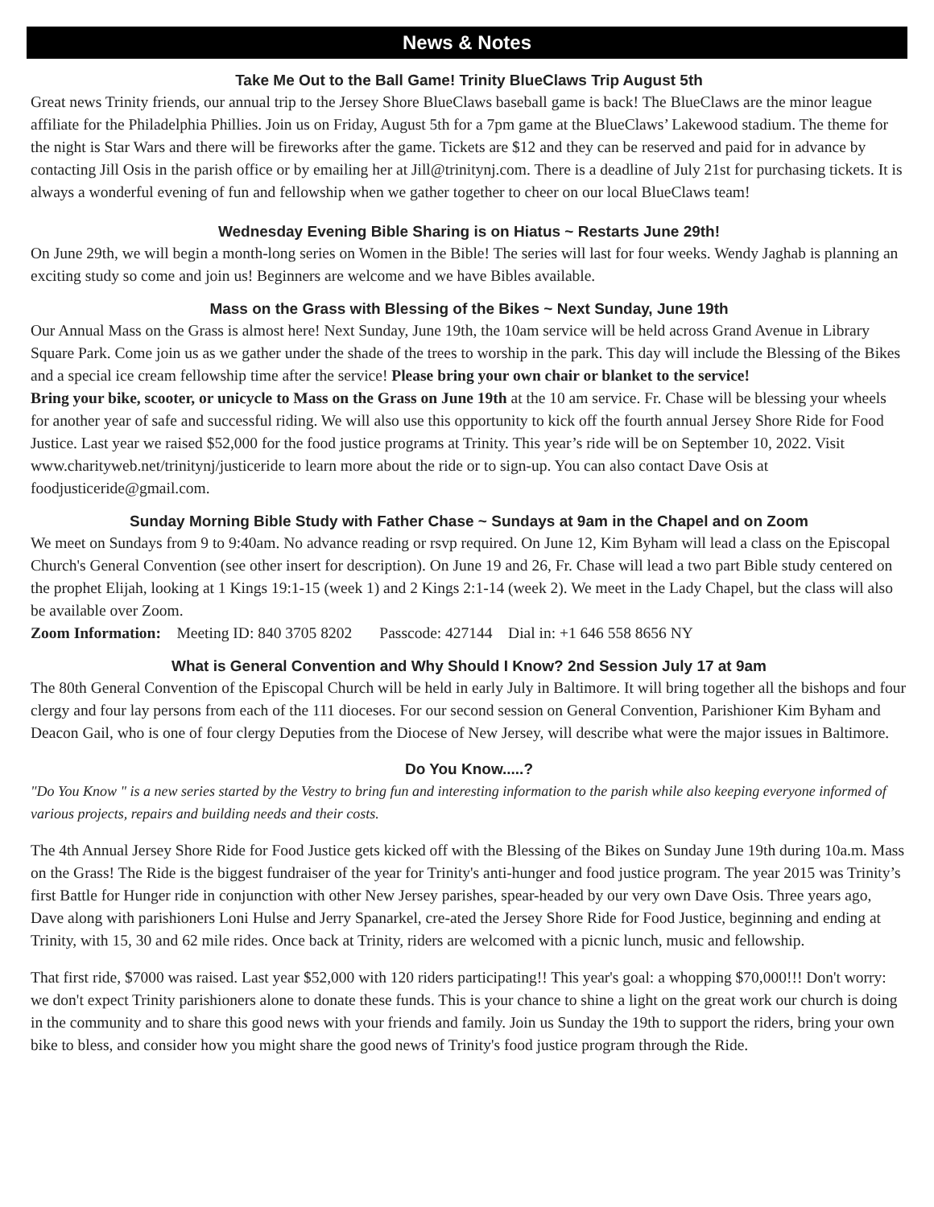News & Notes
Take Me Out to the Ball Game! Trinity BlueClaws Trip August 5th
Great news Trinity friends, our annual trip to the Jersey Shore BlueClaws baseball game is back! The BlueClaws are the minor league affiliate for the Philadelphia Phillies. Join us on Friday, August 5th for a 7pm game at the BlueClaws’ Lakewood stadium. The theme for the night is Star Wars and there will be fireworks after the game. Tickets are $12 and they can be reserved and paid for in advance by contacting Jill Osis in the parish office or by emailing her at Jill@trinitynj.com. There is a deadline of July 21st for purchasing tickets. It is always a wonderful evening of fun and fellowship when we gather together to cheer on our local BlueClaws team!
Wednesday Evening Bible Sharing is on Hiatus ~ Restarts June 29th!
On June 29th, we will begin a month-long series on Women in the Bible! The series will last for four weeks. Wendy Jaghab is planning an exciting study so come and join us! Beginners are welcome and we have Bibles available.
Mass on the Grass with Blessing of the Bikes ~ Next Sunday, June 19th
Our Annual Mass on the Grass is almost here! Next Sunday, June 19th, the 10am service will be held across Grand Avenue in Library Square Park. Come join us as we gather under the shade of the trees to worship in the park. This day will include the Blessing of the Bikes and a special ice cream fellowship time after the service! Please bring your own chair or blanket to the service!
Bring your bike, scooter, or unicycle to Mass on the Grass on June 19th at the 10 am service. Fr. Chase will be blessing your wheels for another year of safe and successful riding. We will also use this opportunity to kick off the fourth annual Jersey Shore Ride for Food Justice. Last year we raised $52,000 for the food justice programs at Trinity. This year’s ride will be on September 10, 2022. Visit www.charityweb.net/trinitynj/justiceride to learn more about the ride or to sign-up. You can also contact Dave Osis at foodjusticeride@gmail.com.
Sunday Morning Bible Study with Father Chase ~ Sundays at 9am in the Chapel and on Zoom
We meet on Sundays from 9 to 9:40am. No advance reading or rsvp required. On June 12, Kim Byham will lead a class on the Episcopal Church's General Convention (see other insert for description). On June 19 and 26, Fr. Chase will lead a two part Bible study centered on the prophet Elijah, looking at 1 Kings 19:1-15 (week 1) and 2 Kings 2:1-14 (week 2). We meet in the Lady Chapel, but the class will also be available over Zoom.
Zoom Information: Meeting ID: 840 3705 8202 Passcode: 427144 Dial in: +1 646 558 8656 NY
What is General Convention and Why Should I Know? 2nd Session July 17 at 9am
The 80th General Convention of the Episcopal Church will be held in early July in Baltimore. It will bring together all the bishops and four clergy and four lay persons from each of the 111 dioceses. For our second session on General Convention, Parishioner Kim Byham and Deacon Gail, who is one of four clergy Deputies from the Diocese of New Jersey, will describe what were the major issues in Baltimore.
Do You Know.....?
"Do You Know " is a new series started by the Vestry to bring fun and interesting information to the parish while also keeping everyone informed of various projects, repairs and building needs and their costs.
The 4th Annual Jersey Shore Ride for Food Justice gets kicked off with the Blessing of the Bikes on Sunday June 19th during 10a.m. Mass on the Grass! The Ride is the biggest fundraiser of the year for Trinity's anti-hunger and food justice program. The year 2015 was Trinity’s first Battle for Hunger ride in conjunction with other New Jersey parishes, spear-headed by our very own Dave Osis. Three years ago, Dave along with parishioners Loni Hulse and Jerry Spanarkel, cre-ated the Jersey Shore Ride for Food Justice, beginning and ending at Trinity, with 15, 30 and 62 mile rides. Once back at Trinity, riders are welcomed with a picnic lunch, music and fellowship.
That first ride, $7000 was raised. Last year $52,000 with 120 riders participating!! This year's goal: a whopping $70,000!!! Don't worry: we don't expect Trinity parishioners alone to donate these funds. This is your chance to shine a light on the great work our church is doing in the community and to share this good news with your friends and family. Join us Sunday the 19th to support the riders, bring your own bike to bless, and consider how you might share the good news of Trinity's food justice program through the Ride.